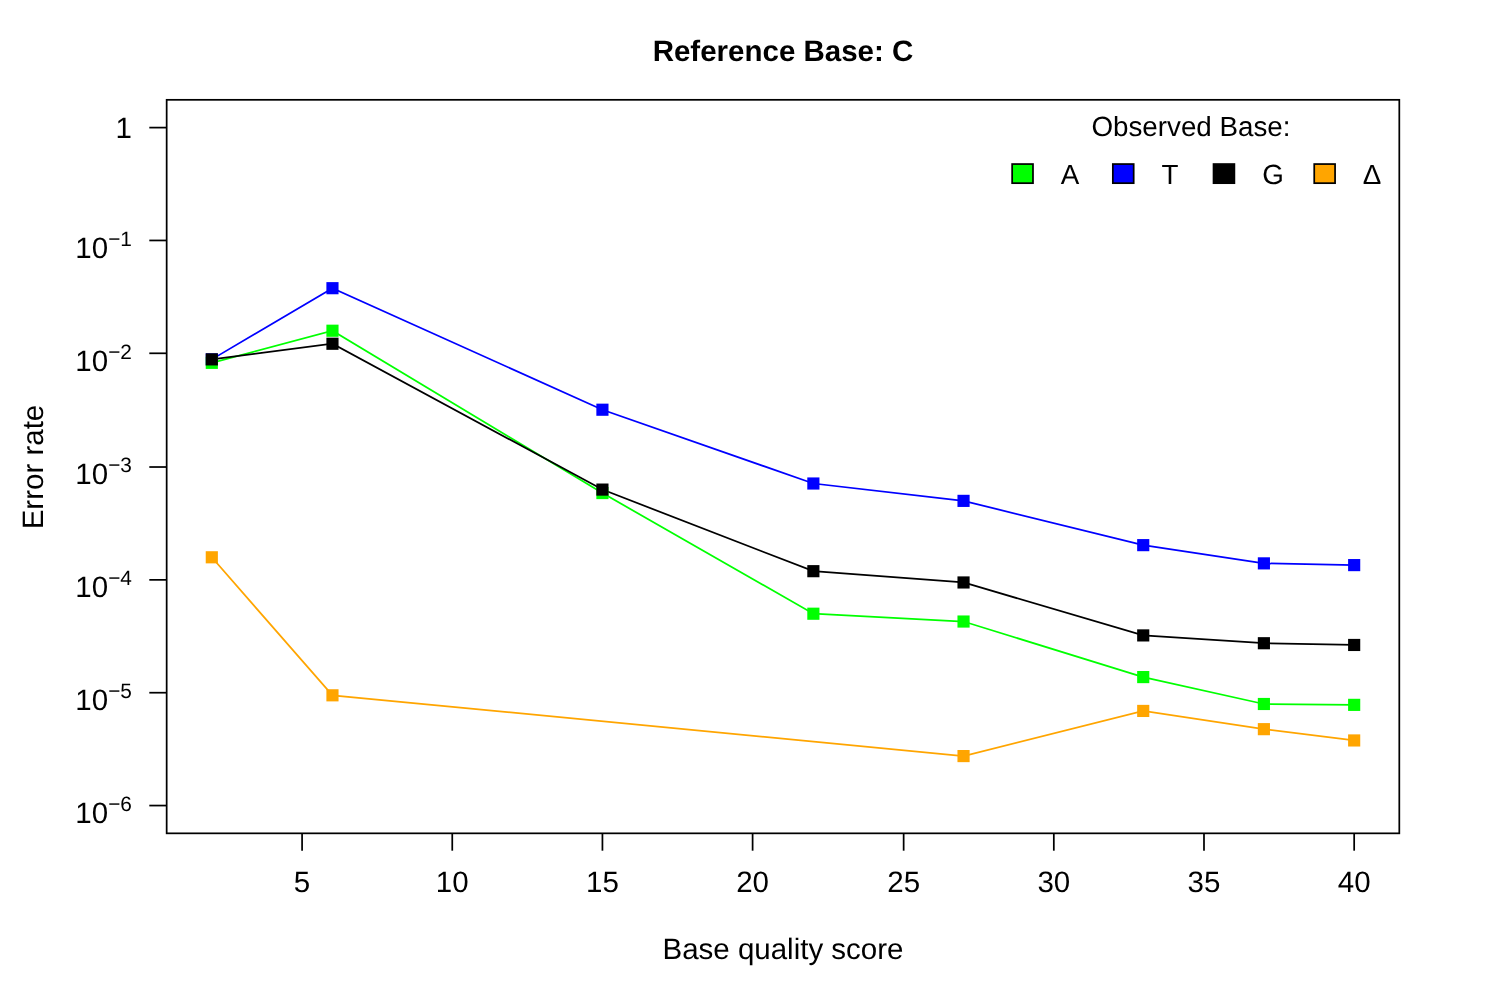Reference Base: C
Observed Base:
A
T
G
Δ
1
10−1
10−2
10−3
10−4
10−5
10−6
5
10
15
20
25
30
35
40
Base quality score
Error rate